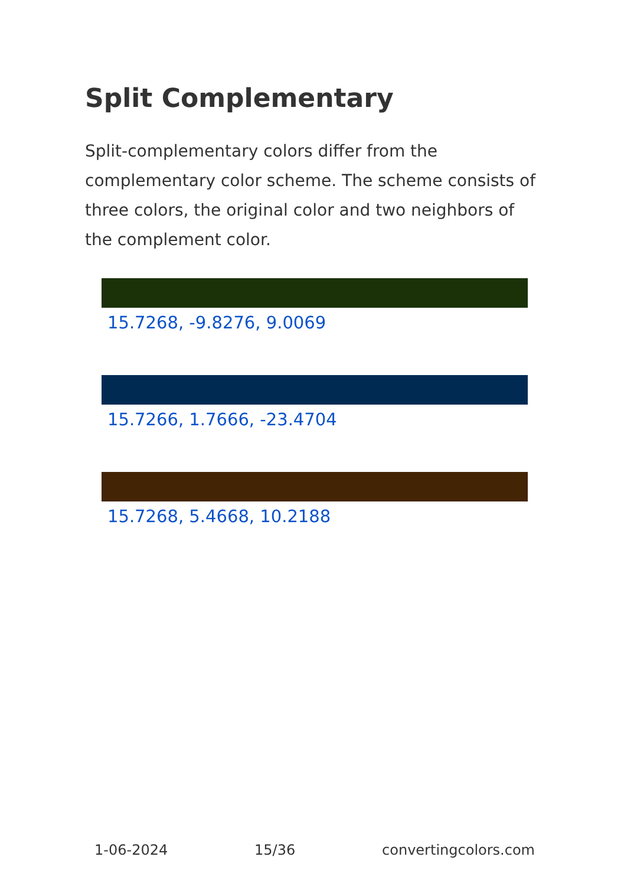Split Complementary
Split-complementary colors differ from the complementary color scheme. The scheme consists of three colors, the original color and two neighbors of the complement color.
15.7268, -9.8276, 9.0069
15.7266, 1.7666, -23.4704
15.7268, 5.4668, 10.2188
1-06-2024 15/36 convertingcolors.com